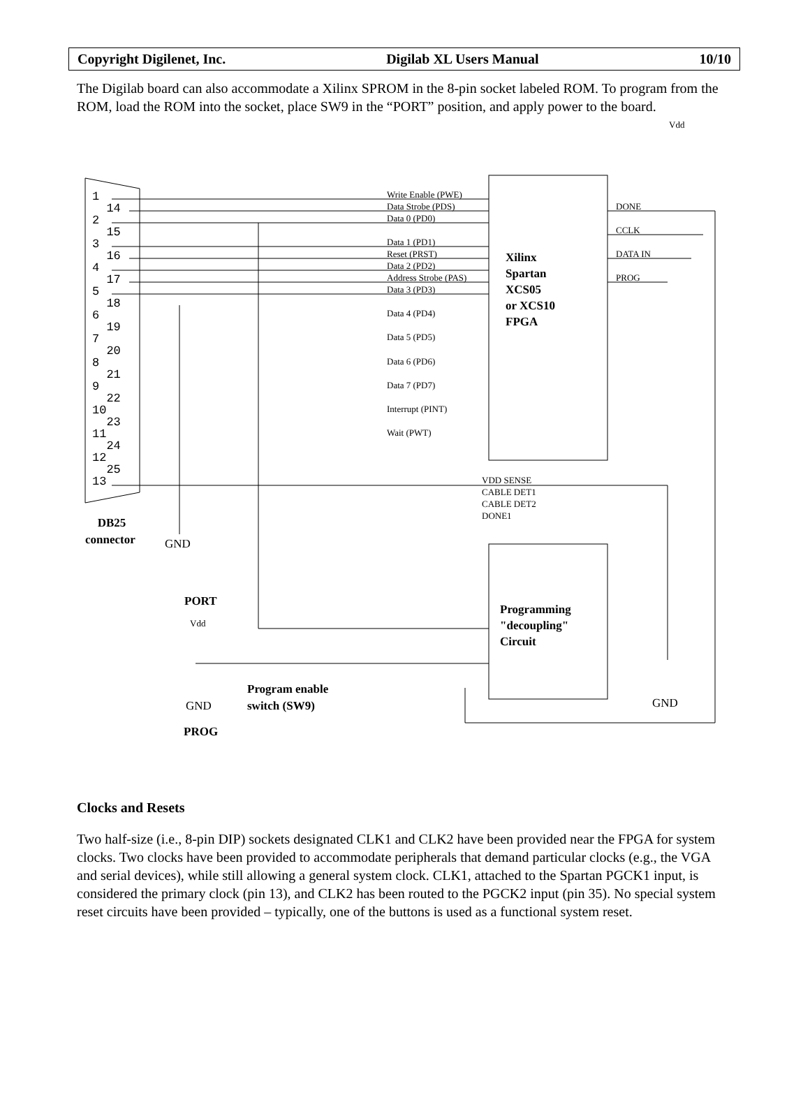Copyright Digilenet, Inc. Digilab XL Users Manual 10/10
The Digilab board can also accommodate a Xilinx SPROM in the 8-pin socket labeled ROM. To program from the ROM, load the ROM into the socket, place SW9 in the “PORT” position, and apply power to the board.
Vdd
Write Enable (PWE)
Data Strobe (PDS)
Data 0 (PD0)
Data 1 (PD1)
Reset (PRST)
Data 2 (PD2)
Address Strobe (PAS)
Data 3 (PD3)
Data 4 (PD4)
Data 5 (PD5)
Data 6 (PD6)
Data 7 (PD7)
Interrupt (PINT)
Wait (PWT)
DONE
CCLK
DATA IN
PROG
Xilinx
Spartan
XCS05
or XCS10
FPGA
VDD SENSE
CABLE DET1
CABLE DET2
DONE1
1
14
2
15
3
16
4
17
5
18
6
19
7
20
8
21
9
22
10
23
11
24
12
25
13
DB25
connector
GND
PORT
Vdd
GND
PROG
Program enable
switch (SW9)
Programming
"decoupling"
Circuit
GND
Clocks and Resets
Two half-size (i.e., 8-pin DIP) sockets designated CLK1 and CLK2 have been provided near the FPGA for system clocks. Two clocks have been provided to accommodate peripherals that demand particular clocks (e.g., the VGA and serial devices), while still allowing a general system clock. CLK1, attached to the Spartan PGCK1 input, is considered the primary clock (pin 13), and CLK2 has been routed to the PGCK2 input (pin 35). No special system reset circuits have been provided – typically, one of the buttons is used as a functional system reset.